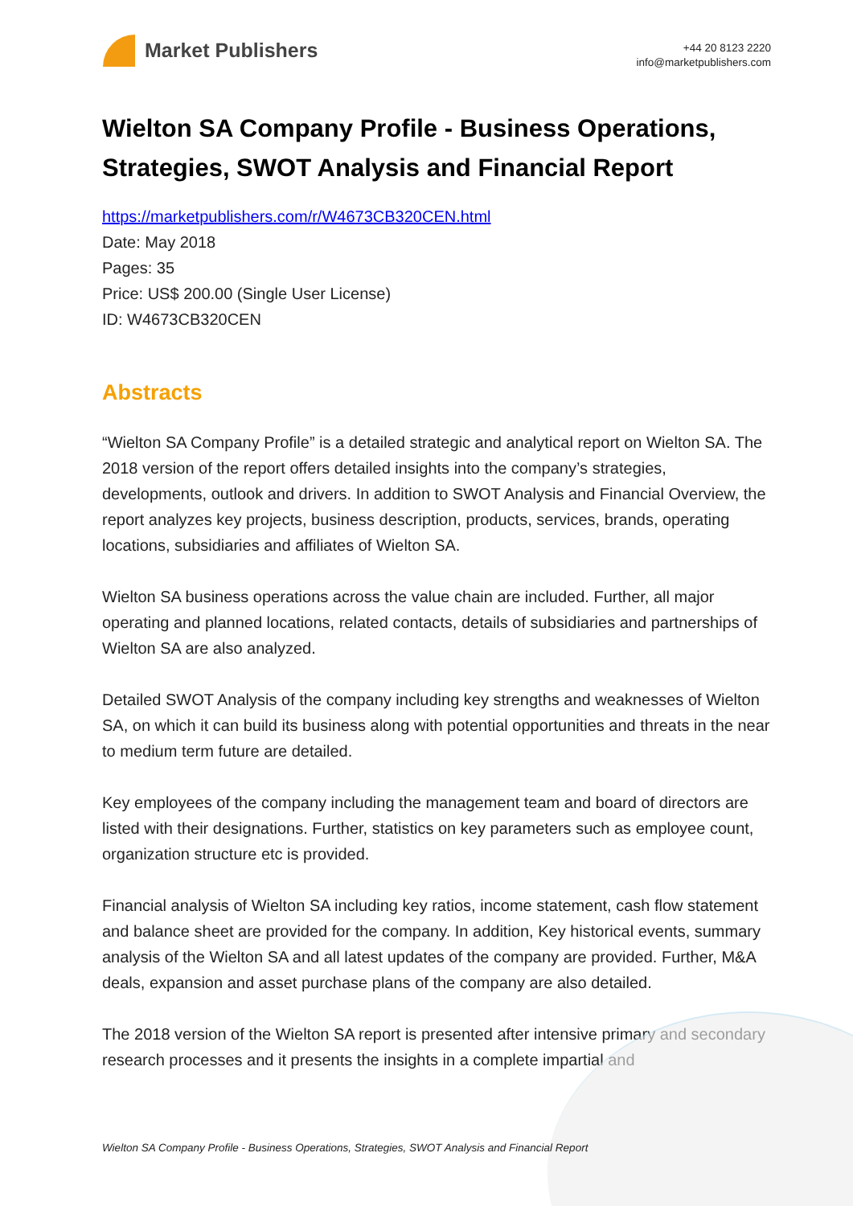Market Publishers
+44 20 8123 2220
info@marketpublishers.com
Wielton SA Company Profile - Business Operations, Strategies, SWOT Analysis and Financial Report
https://marketpublishers.com/r/W4673CB320CEN.html
Date: May 2018
Pages: 35
Price: US$ 200.00 (Single User License)
ID: W4673CB320CEN
Abstracts
“Wielton SA Company Profile” is a detailed strategic and analytical report on Wielton SA. The 2018 version of the report offers detailed insights into the company’s strategies, developments, outlook and drivers. In addition to SWOT Analysis and Financial Overview, the report analyzes key projects, business description, products, services, brands, operating locations, subsidiaries and affiliates of Wielton SA.
Wielton SA business operations across the value chain are included. Further, all major operating and planned locations, related contacts, details of subsidiaries and partnerships of Wielton SA are also analyzed.
Detailed SWOT Analysis of the company including key strengths and weaknesses of Wielton SA, on which it can build its business along with potential opportunities and threats in the near to medium term future are detailed.
Key employees of the company including the management team and board of directors are listed with their designations. Further, statistics on key parameters such as employee count, organization structure etc is provided.
Financial analysis of Wielton SA including key ratios, income statement, cash flow statement and balance sheet are provided for the company. In addition, Key historical events, summary analysis of the Wielton SA and all latest updates of the company are provided. Further, M&A deals, expansion and asset purchase plans of the company are also detailed.
The 2018 version of the Wielton SA report is presented after intensive primary and secondary research processes and it presents the insights in a complete impartial and
Wielton SA Company Profile - Business Operations, Strategies, SWOT Analysis and Financial Report